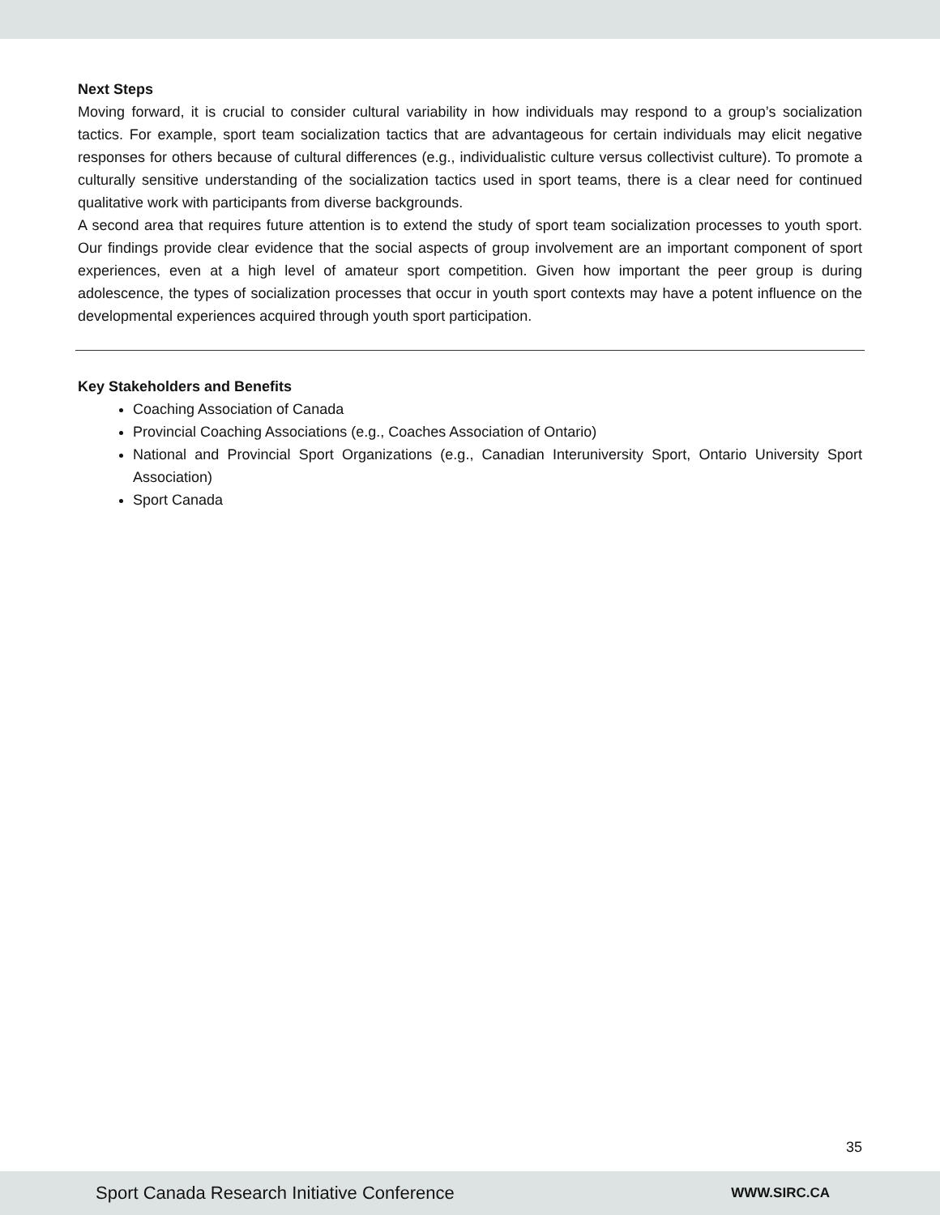Next Steps
Moving forward, it is crucial to consider cultural variability in how individuals may respond to a group’s socialization tactics. For example, sport team socialization tactics that are advantageous for certain individuals may elicit negative responses for others because of cultural differences (e.g., individualistic culture versus collectivist culture). To promote a culturally sensitive understanding of the socialization tactics used in sport teams, there is a clear need for continued qualitative work with participants from diverse backgrounds.
A second area that requires future attention is to extend the study of sport team socialization processes to youth sport. Our findings provide clear evidence that the social aspects of group involvement are an important component of sport experiences, even at a high level of amateur sport competition. Given how important the peer group is during adolescence, the types of socialization processes that occur in youth sport contexts may have a potent influence on the developmental experiences acquired through youth sport participation.
Key Stakeholders and Benefits
Coaching Association of Canada
Provincial Coaching Associations (e.g., Coaches Association of Ontario)
National and Provincial Sport Organizations (e.g., Canadian Interuniversity Sport, Ontario University Sport Association)
Sport Canada
35
Sport Canada Research Initiative Conference WWW.SIRC.CA